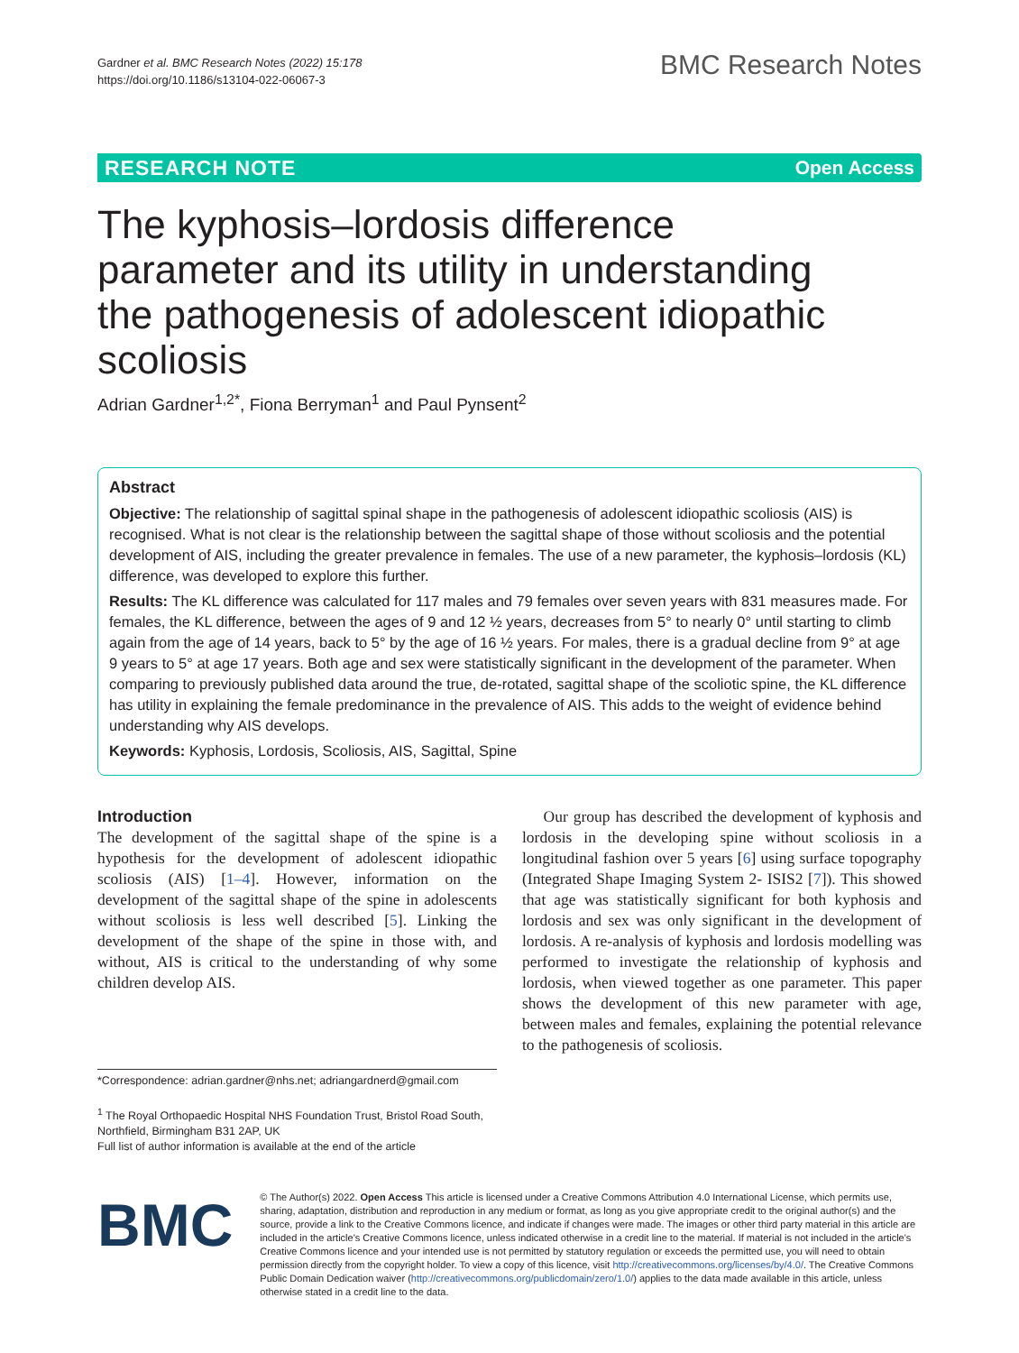Gardner et al. BMC Research Notes (2022) 15:178
https://doi.org/10.1186/s13104-022-06067-3
BMC Research Notes
RESEARCH NOTE Open Access
The kyphosis–lordosis difference parameter and its utility in understanding the pathogenesis of adolescent idiopathic scoliosis
Adrian Gardner<sup>1,2*</sup>, Fiona Berryman<sup>1</sup> and Paul Pynsent<sup>2</sup>
Abstract
Objective: The relationship of sagittal spinal shape in the pathogenesis of adolescent idiopathic scoliosis (AIS) is recognised. What is not clear is the relationship between the sagittal shape of those without scoliosis and the potential development of AIS, including the greater prevalence in females. The use of a new parameter, the kyphosis–lordosis (KL) difference, was developed to explore this further.
Results: The KL difference was calculated for 117 males and 79 females over seven years with 831 measures made. For females, the KL difference, between the ages of 9 and 12 ½ years, decreases from 5° to nearly 0° until starting to climb again from the age of 14 years, back to 5° by the age of 16 ½ years. For males, there is a gradual decline from 9° at age 9 years to 5° at age 17 years. Both age and sex were statistically significant in the development of the parameter. When comparing to previously published data around the true, de-rotated, sagittal shape of the scoliotic spine, the KL difference has utility in explaining the female predominance in the prevalence of AIS. This adds to the weight of evidence behind understanding why AIS develops.
Keywords: Kyphosis, Lordosis, Scoliosis, AIS, Sagittal, Spine
Introduction
The development of the sagittal shape of the spine is a hypothesis for the development of adolescent idiopathic scoliosis (AIS) [1–4]. However, information on the development of the sagittal shape of the spine in adolescents without scoliosis is less well described [5]. Linking the development of the shape of the spine in those with, and without, AIS is critical to the understanding of why some children develop AIS.
*Correspondence: adrian.gardner@nhs.net; adriangardnerd@gmail.com
<sup>1</sup> The Royal Orthopaedic Hospital NHS Foundation Trust, Bristol Road South, Northfield, Birmingham B31 2AP, UK
Full list of author information is available at the end of the article
Our group has described the development of kyphosis and lordosis in the developing spine without scoliosis in a longitudinal fashion over 5 years [6] using surface topography (Integrated Shape Imaging System 2- ISIS2 [7]). This showed that age was statistically significant for both kyphosis and lordosis and sex was only significant in the development of lordosis. A re-analysis of kyphosis and lordosis modelling was performed to investigate the relationship of kyphosis and lordosis, when viewed together as one parameter. This paper shows the development of this new parameter with age, between males and females, explaining the potential relevance to the pathogenesis of scoliosis.
BMC
© The Author(s) 2022. Open Access This article is licensed under a Creative Commons Attribution 4.0 International License, which permits use, sharing, adaptation, distribution and reproduction in any medium or format, as long as you give appropriate credit to the original author(s) and the source, provide a link to the Creative Commons licence, and indicate if changes were made. The images or other third party material in this article are included in the article's Creative Commons licence, unless indicated otherwise in a credit line to the material. If material is not included in the article's Creative Commons licence and your intended use is not permitted by statutory regulation or exceeds the permitted use, you will need to obtain permission directly from the copyright holder. To view a copy of this licence, visit http://creativecommons.org/licenses/by/4.0/. The Creative Commons Public Domain Dedication waiver (http://creativecommons.org/publicdomain/zero/1.0/) applies to the data made available in this article, unless otherwise stated in a credit line to the data.